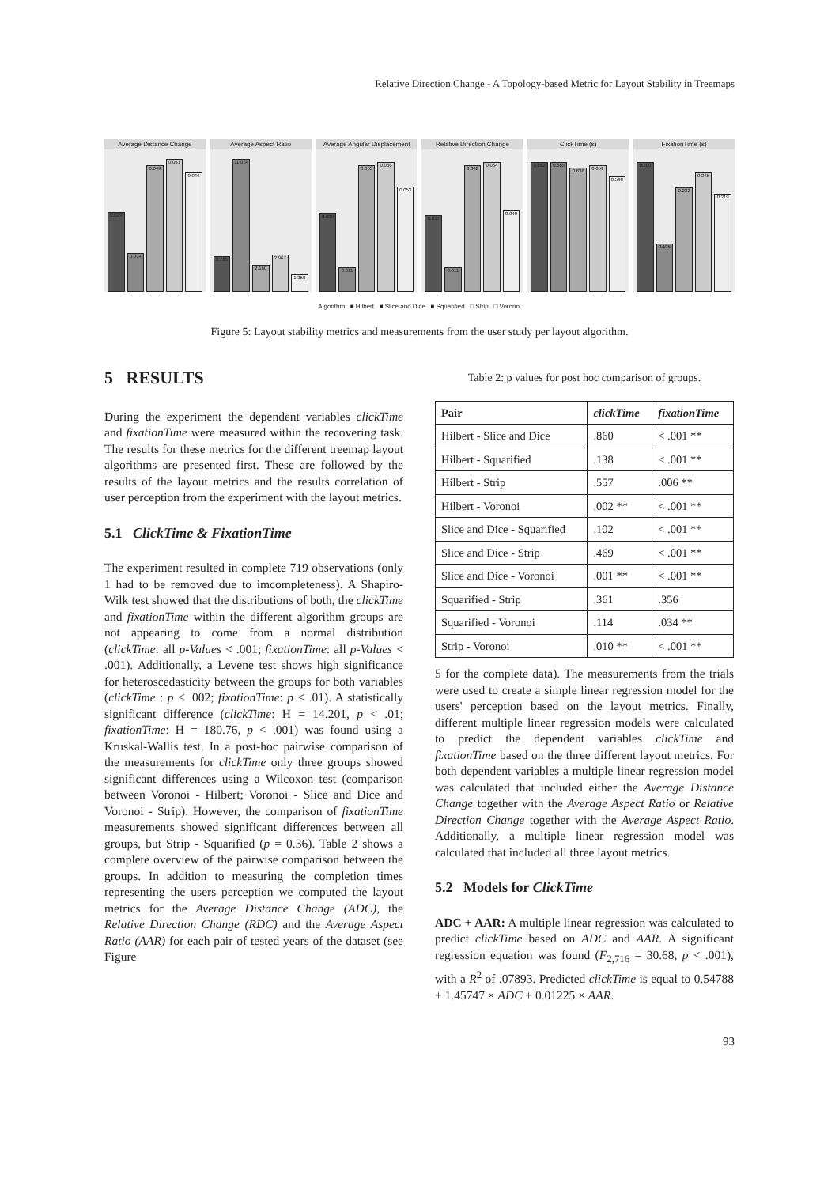Relative Direction Change - A Topology-based Metric for Layout Stability in Treemaps
Average Distance Change
0.029
0.014
0.049
0.051
0.046
Average Aspect Ratio
2.765
11.064
2.160
2.967
1.350
Average Angular Displacement
0.039
0.011
0.063
0.066
0.053
Relative Direction Change
0.037
0.011
0.062
0.064
0.040
ClickTime (s)
0.662
0.665
0.638
0.651
0.598
FixationTime (s)
0.290
0.105
0.232
0.265
0.219
Algorithm ■ Hilbert ■ Slice and Dice ■ Squarified □ Strip □ Voronoi
Figure 5: Layout stability metrics and measurements from the user study per layout algorithm.
5 RESULTS
During the experiment the dependent variables clickTime and fixationTime were measured within the recovering task. The results for these metrics for the different treemap layout algorithms are presented first. These are followed by the results of the layout metrics and the results correlation of user perception from the experiment with the layout metrics.
5.1 ClickTime & FixationTime
The experiment resulted in complete 719 observations (only 1 had to be removed due to imcompleteness). A Shapiro-Wilk test showed that the distributions of both, the clickTime and fixationTime within the different algorithm groups are not appearing to come from a normal distribution (clickTime: all p-Values < .001; fixationTime: all p-Values < .001). Additionally, a Levene test shows high significance for heteroscedasticity between the groups for both variables (clickTime : p < .002; fixationTime: p < .01). A statistically significant difference (clickTime: H = 14.201, p < .01; fixationTime: H = 180.76, p < .001) was found using a Kruskal-Wallis test. In a post-hoc pairwise comparison of the measurements for clickTime only three groups showed significant differences using a Wilcoxon test (comparison between Voronoi - Hilbert; Voronoi - Slice and Dice and Voronoi - Strip). However, the comparison of fixationTime measurements showed significant differences between all groups, but Strip - Squarified (p = 0.36). Table 2 shows a complete overview of the pairwise comparison between the groups. In addition to measuring the completion times representing the users perception we computed the layout metrics for the Average Distance Change (ADC), the Relative Direction Change (RDC) and the Average Aspect Ratio (AAR) for each pair of tested years of the dataset (see Figure
Table 2: p values for post hoc comparison of groups.
| Pair | clickTime | fixationTime |
| --- | --- | --- |
| Hilbert - Slice and Dice | .860 | < .001 ** |
| Hilbert - Squarified | .138 | < .001 ** |
| Hilbert - Strip | .557 | .006 ** |
| Hilbert - Voronoi | .002 ** | < .001 ** |
| Slice and Dice - Squarified | .102 | < .001 ** |
| Slice and Dice - Strip | .469 | < .001 ** |
| Slice and Dice - Voronoi | .001 ** | < .001 ** |
| Squarified - Strip | .361 | .356 |
| Squarified - Voronoi | .114 | .034 ** |
| Strip - Voronoi | .010 ** | < .001 ** |
5 for the complete data). The measurements from the trials were used to create a simple linear regression model for the users' perception based on the layout metrics. Finally, different multiple linear regression models were calculated to predict the dependent variables clickTime and fixationTime based on the three different layout metrics. For both dependent variables a multiple linear regression model was calculated that included either the Average Distance Change together with the Average Aspect Ratio or Relative Direction Change together with the Average Aspect Ratio. Additionally, a multiple linear regression model was calculated that included all three layout metrics.
5.2 Models for ClickTime
ADC + AAR: A multiple linear regression was calculated to predict clickTime based on ADC and AAR. A significant regression equation was found (F<sub>2,716</sub> = 30.68, p < .001), with a R<sup>2</sup> of .07893. Predicted clickTime is equal to 0.54788 + 1.45747 × ADC + 0.01225 × AAR.
93